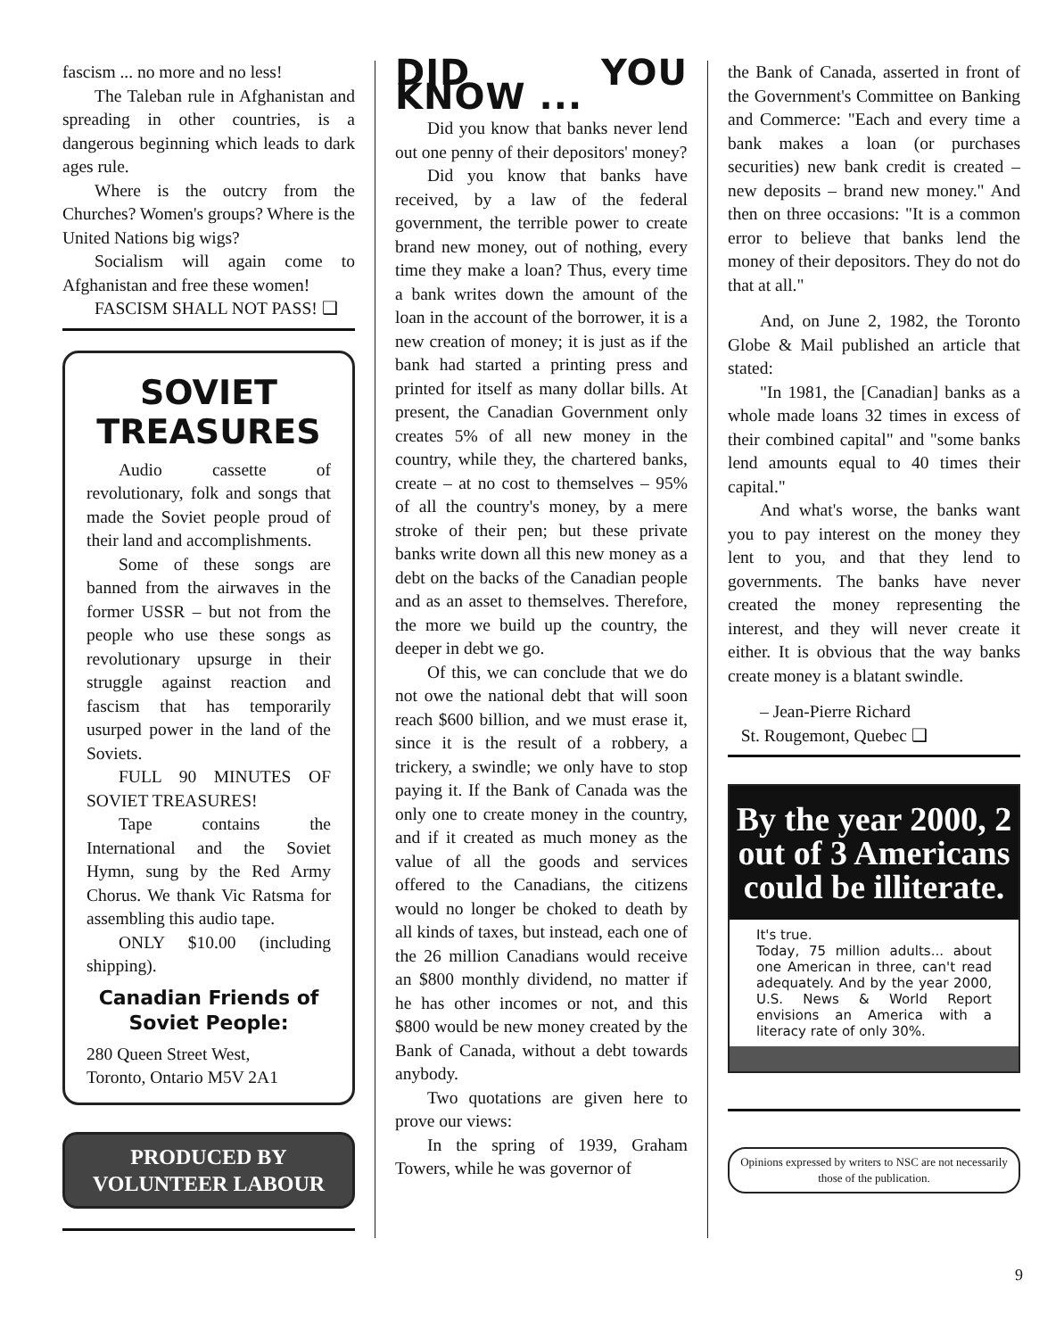fascism ... no more and no less!
The Taleban rule in Afghanistan and spreading in other countries, is a dangerous beginning which leads to dark ages rule.
Where is the outcry from the Churches? Women's groups? Where is the United Nations big wigs?
Socialism will again come to Afghanistan and free these women!
FASCISM SHALL NOT PASS! ❑
SOVIET
TREASURES
Audio cassette of revolutionary, folk and songs that made the Soviet people proud of their land and accomplishments.
Some of these songs are banned from the airwaves in the former USSR – but not from the people who use these songs as revolutionary upsurge in their struggle against reaction and fascism that has temporarily usurped power in the land of the Soviets.
FULL 90 MINUTES OF SOVIET TREASURES!
Tape contains the International and the Soviet Hymn, sung by the Red Army Chorus. We thank Vic Ratsma for assembling this audio tape.
ONLY $10.00 (including shipping).
Canadian Friends of
Soviet People:
280 Queen Street West,
Toronto, Ontario M5V 2A1
PRODUCED BY
VOLUNTEER LABOUR
DID YOU KNOW ...
Did you know that banks never lend out one penny of their depositors' money?
Did you know that banks have received, by a law of the federal government, the terrible power to create brand new money, out of nothing, every time they make a loan? Thus, every time a bank writes down the amount of the loan in the account of the borrower, it is a new creation of money; it is just as if the bank had started a printing press and printed for itself as many dollar bills. At present, the Canadian Government only creates 5% of all new money in the country, while they, the chartered banks, create – at no cost to themselves – 95% of all the country's money, by a mere stroke of their pen; but these private banks write down all this new money as a debt on the backs of the Canadian people and as an asset to themselves. Therefore, the more we build up the country, the deeper in debt we go.
Of this, we can conclude that we do not owe the national debt that will soon reach $600 billion, and we must erase it, since it is the result of a robbery, a trickery, a swindle; we only have to stop paying it. If the Bank of Canada was the only one to create money in the country, and if it created as much money as the value of all the goods and services offered to the Canadians, the citizens would no longer be choked to death by all kinds of taxes, but instead, each one of the 26 million Canadians would receive an $800 monthly dividend, no matter if he has other incomes or not, and this $800 would be new money created by the Bank of Canada, without a debt towards anybody.
Two quotations are given here to prove our views:
In the spring of 1939, Graham Towers, while he was governor of
the Bank of Canada, asserted in front of the Government's Committee on Banking and Commerce: "Each and every time a bank makes a loan (or purchases securities) new bank credit is created – new deposits – brand new money." And then on three occasions: "It is a common error to believe that banks lend the money of their depositors. They do not do that at all."
And, on June 2, 1982, the Toronto Globe & Mail published an article that stated:
"In 1981, the [Canadian] banks as a whole made loans 32 times in excess of their combined capital" and "some banks lend amounts equal to 40 times their capital."
And what's worse, the banks want you to pay interest on the money they lent to you, and that they lend to governments. The banks have never created the money representing the interest, and they will never create it either. It is obvious that the way banks create money is a blatant swindle.
– Jean-Pierre Richard
St. Rougemont, Quebec ❑
By the year 2000, 2 out of 3 Americans could be illiterate.
It's true.
Today, 75 million adults... about one American in three, can't read adequately. And by the year 2000, U.S. News & World Report envisions an America with a literacy rate of only 30%.
Opinions expressed by writers to NSC are not necessarily those of the publication.
9